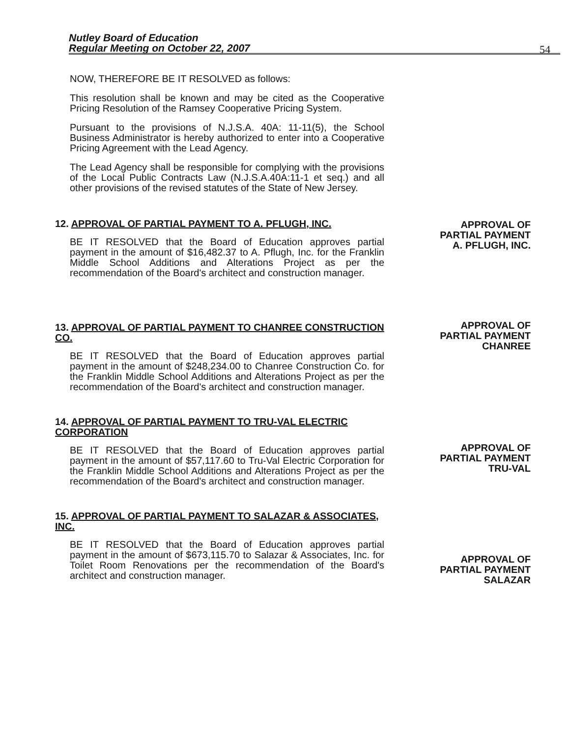Nutley Board of Education
Regular Meeting on October 22, 2007
54
NOW, THEREFORE BE IT RESOLVED as follows:
This resolution shall be known and may be cited as the Cooperative Pricing Resolution of the Ramsey Cooperative Pricing System.
Pursuant to the provisions of N.J.S.A. 40A: 11-11(5), the School Business Administrator is hereby authorized to enter into a Cooperative Pricing Agreement with the Lead Agency.
The Lead Agency shall be responsible for complying with the provisions of the Local Public Contracts Law (N.J.S.A.40A:11-1 et seq.) and all other provisions of the revised statutes of the State of New Jersey.
12. APPROVAL OF PARTIAL PAYMENT TO A. PFLUGH, INC.
BE IT RESOLVED that the Board of Education approves partial payment in the amount of $16,482.37 to A. Pflugh, Inc. for the Franklin Middle School Additions and Alterations Project as per the recommendation of the Board's architect and construction manager.
13. APPROVAL OF PARTIAL PAYMENT TO CHANREE CONSTRUCTION CO.
BE IT RESOLVED that the Board of Education approves partial payment in the amount of $248,234.00 to Chanree Construction Co. for the Franklin Middle School Additions and Alterations Project as per the recommendation of the Board's architect and construction manager.
14. APPROVAL OF PARTIAL PAYMENT TO TRU-VAL ELECTRIC CORPORATION
BE IT RESOLVED that the Board of Education approves partial payment in the amount of $57,117.60 to Tru-Val Electric Corporation for the Franklin Middle School Additions and Alterations Project as per the recommendation of the Board's architect and construction manager.
15. APPROVAL OF PARTIAL PAYMENT TO SALAZAR & ASSOCIATES, INC.
BE IT RESOLVED that the Board of Education approves partial payment in the amount of $673,115.70 to Salazar & Associates, Inc. for Toilet Room Renovations per the recommendation of the Board's architect and construction manager.
APPROVAL OF
PARTIAL PAYMENT
A. PFLUGH, INC.
APPROVAL OF
PARTIAL PAYMENT
CHANREE
APPROVAL OF
PARTIAL PAYMENT
TRU-VAL
APPROVAL OF
PARTIAL PAYMENT
SALAZAR